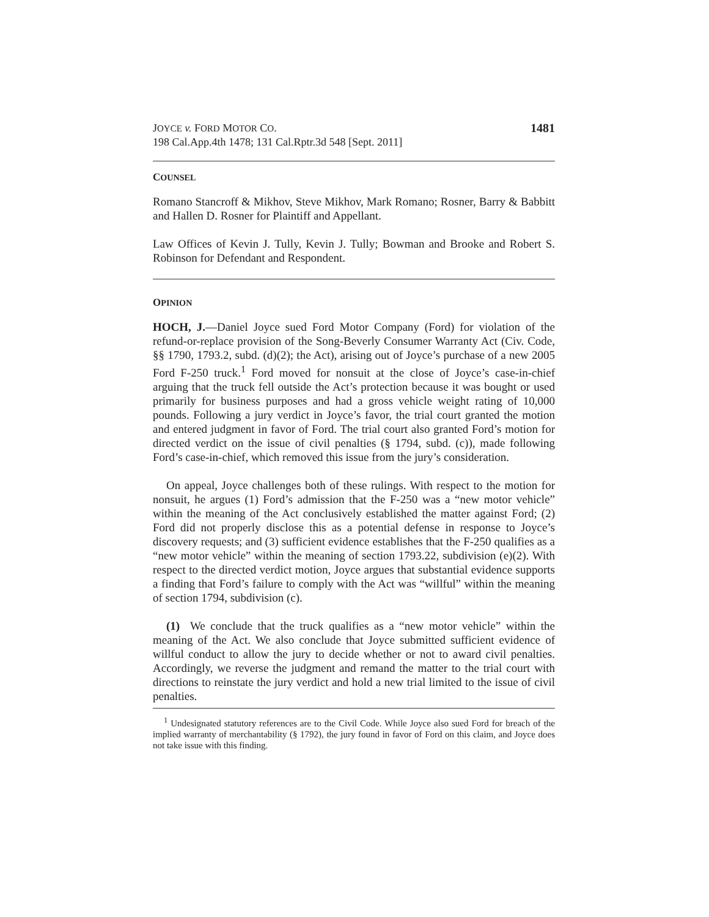JOYCE v. FORD MOTOR CO.
198 Cal.App.4th 1478; 131 Cal.Rptr.3d 548 [Sept. 2011]
1481
COUNSEL
Romano Stancroff & Mikhov, Steve Mikhov, Mark Romano; Rosner, Barry & Babbitt and Hallen D. Rosner for Plaintiff and Appellant.
Law Offices of Kevin J. Tully, Kevin J. Tully; Bowman and Brooke and Robert S. Robinson for Defendant and Respondent.
OPINION
HOCH, J.—Daniel Joyce sued Ford Motor Company (Ford) for violation of the refund-or-replace provision of the Song-Beverly Consumer Warranty Act (Civ. Code, §§ 1790, 1793.2, subd. (d)(2); the Act), arising out of Joyce’s purchase of a new 2005 Ford F-250 truck.<sup>1</sup> Ford moved for nonsuit at the close of Joyce’s case-in-chief arguing that the truck fell outside the Act’s protection because it was bought or used primarily for business purposes and had a gross vehicle weight rating of 10,000 pounds. Following a jury verdict in Joyce’s favor, the trial court granted the motion and entered judgment in favor of Ford. The trial court also granted Ford’s motion for directed verdict on the issue of civil penalties (§ 1794, subd. (c)), made following Ford’s case-in-chief, which removed this issue from the jury’s consideration.
On appeal, Joyce challenges both of these rulings. With respect to the motion for nonsuit, he argues (1) Ford’s admission that the F-250 was a “new motor vehicle” within the meaning of the Act conclusively established the matter against Ford; (2) Ford did not properly disclose this as a potential defense in response to Joyce’s discovery requests; and (3) sufficient evidence establishes that the F-250 qualifies as a “new motor vehicle” within the meaning of section 1793.22, subdivision (e)(2). With respect to the directed verdict motion, Joyce argues that substantial evidence supports a finding that Ford’s failure to comply with the Act was “willful” within the meaning of section 1794, subdivision (c).
(1) We conclude that the truck qualifies as a “new motor vehicle” within the meaning of the Act. We also conclude that Joyce submitted sufficient evidence of willful conduct to allow the jury to decide whether or not to award civil penalties. Accordingly, we reverse the judgment and remand the matter to the trial court with directions to reinstate the jury verdict and hold a new trial limited to the issue of civil penalties.
<sup>1</sup> Undesignated statutory references are to the Civil Code. While Joyce also sued Ford for breach of the implied warranty of merchantability (§ 1792), the jury found in favor of Ford on this claim, and Joyce does not take issue with this finding.